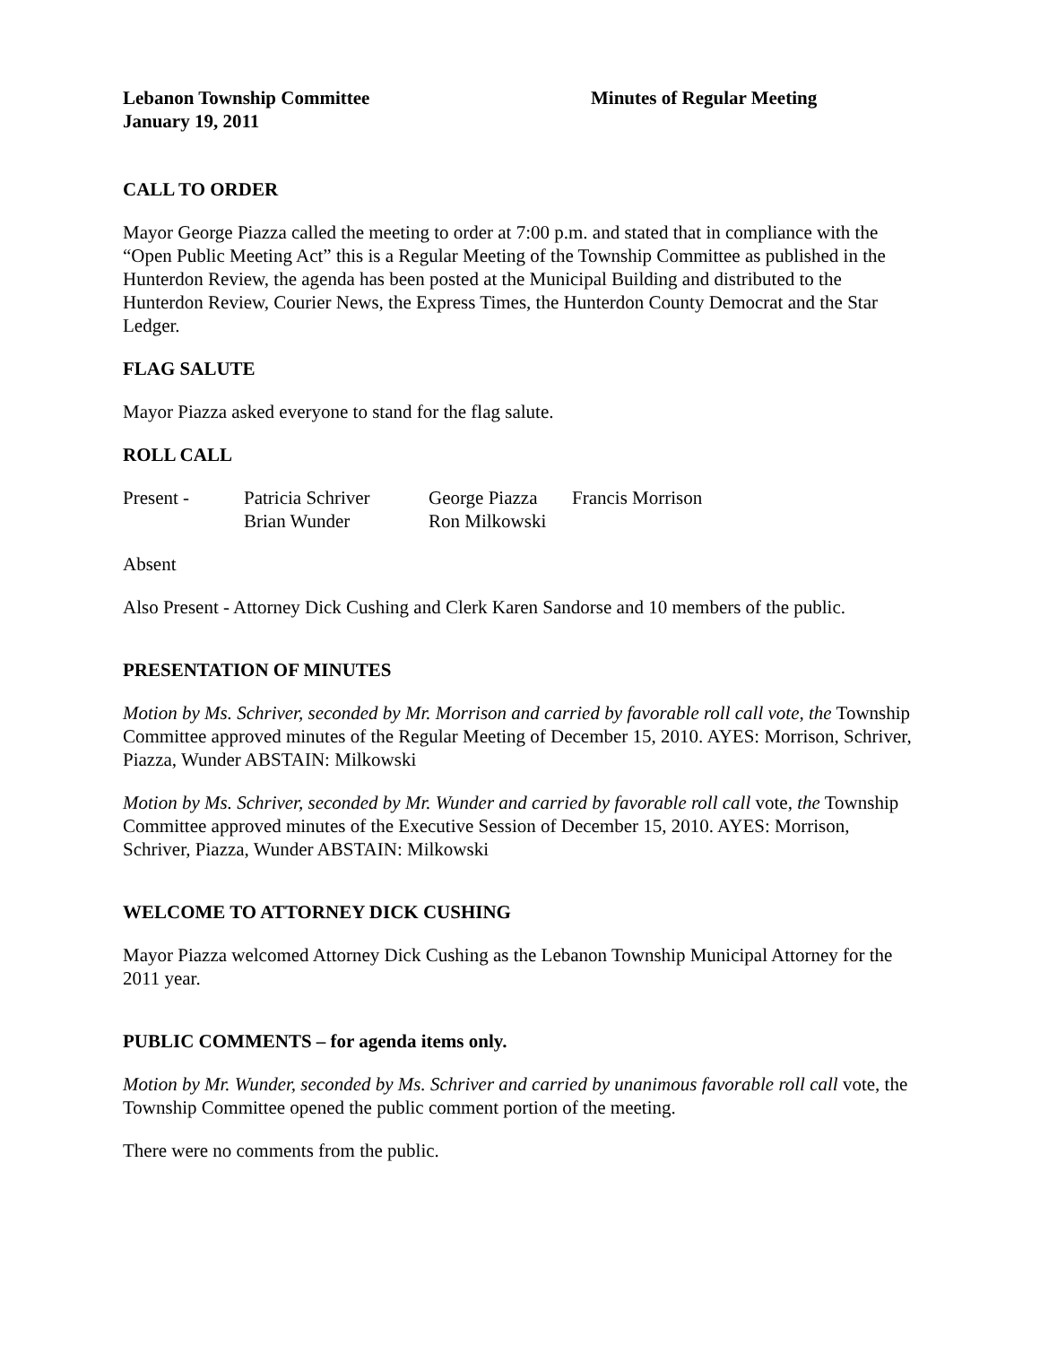Lebanon Township Committee
January 19, 2011
Minutes of Regular Meeting
CALL TO ORDER
Mayor George Piazza called the meeting to order at 7:00 p.m. and stated that in compliance with the “Open Public Meeting Act” this is a Regular Meeting of the Township Committee as published in the Hunterdon Review, the agenda has been posted at the Municipal Building and distributed to the Hunterdon Review, Courier News, the Express Times, the Hunterdon County Democrat and the Star Ledger.
FLAG SALUTE
Mayor Piazza asked everyone to stand for the flag salute.
ROLL CALL
| Present - | Patricia Schriver | George Piazza | Francis Morrison |
| | Brian Wunder | Ron Milkowski | |
Absent
Also Present - Attorney Dick Cushing and Clerk Karen Sandorse and 10 members of the public.
PRESENTATION OF MINUTES
Motion by Ms. Schriver, seconded by Mr. Morrison and carried by favorable roll call vote, the Township Committee approved minutes of the Regular Meeting of December 15, 2010. AYES: Morrison, Schriver, Piazza, Wunder ABSTAIN: Milkowski
Motion by Ms. Schriver, seconded by Mr. Wunder and carried by favorable roll call vote, the Township Committee approved minutes of the Executive Session of December 15, 2010. AYES: Morrison, Schriver, Piazza, Wunder ABSTAIN: Milkowski
WELCOME TO ATTORNEY DICK CUSHING
Mayor Piazza welcomed Attorney Dick Cushing as the Lebanon Township Municipal Attorney for the 2011 year.
PUBLIC COMMENTS – for agenda items only.
Motion by Mr. Wunder, seconded by Ms. Schriver and carried by unanimous favorable roll call vote, the Township Committee opened the public comment portion of the meeting.
There were no comments from the public.